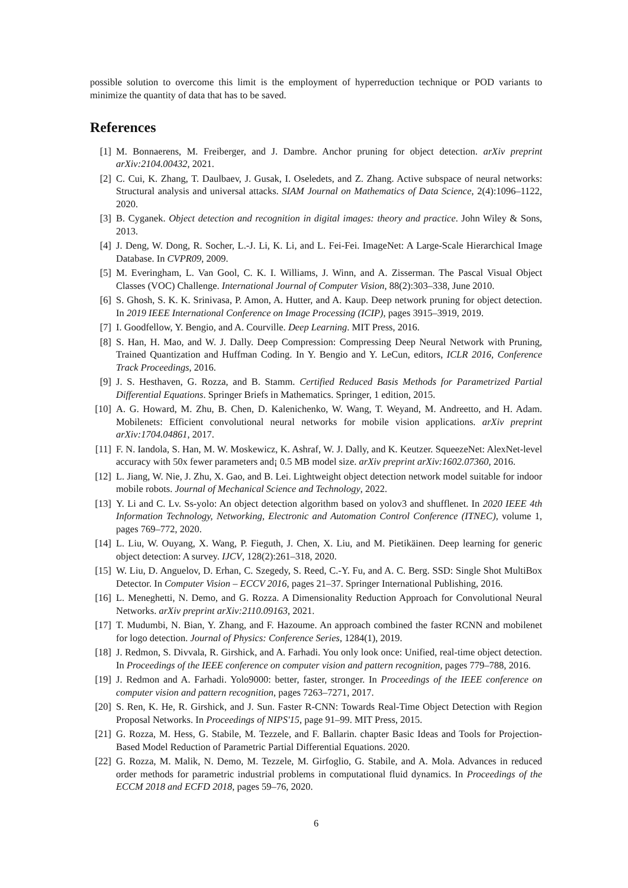possible solution to overcome this limit is the employment of hyperreduction technique or POD variants to minimize the quantity of data that has to be saved.
References
[1] M. Bonnaerens, M. Freiberger, and J. Dambre. Anchor pruning for object detection. arXiv preprint arXiv:2104.00432, 2021.
[2] C. Cui, K. Zhang, T. Daulbaev, J. Gusak, I. Oseledets, and Z. Zhang. Active subspace of neural networks: Structural analysis and universal attacks. SIAM Journal on Mathematics of Data Science, 2(4):1096–1122, 2020.
[3] B. Cyganek. Object detection and recognition in digital images: theory and practice. John Wiley & Sons, 2013.
[4] J. Deng, W. Dong, R. Socher, L.-J. Li, K. Li, and L. Fei-Fei. ImageNet: A Large-Scale Hierarchical Image Database. In CVPR09, 2009.
[5] M. Everingham, L. Van Gool, C. K. I. Williams, J. Winn, and A. Zisserman. The Pascal Visual Object Classes (VOC) Challenge. International Journal of Computer Vision, 88(2):303–338, June 2010.
[6] S. Ghosh, S. K. K. Srinivasa, P. Amon, A. Hutter, and A. Kaup. Deep network pruning for object detection. In 2019 IEEE International Conference on Image Processing (ICIP), pages 3915–3919, 2019.
[7] I. Goodfellow, Y. Bengio, and A. Courville. Deep Learning. MIT Press, 2016.
[8] S. Han, H. Mao, and W. J. Dally. Deep Compression: Compressing Deep Neural Network with Pruning, Trained Quantization and Huffman Coding. In Y. Bengio and Y. LeCun, editors, ICLR 2016, Conference Track Proceedings, 2016.
[9] J. S. Hesthaven, G. Rozza, and B. Stamm. Certified Reduced Basis Methods for Parametrized Partial Differential Equations. Springer Briefs in Mathematics. Springer, 1 edition, 2015.
[10] A. G. Howard, M. Zhu, B. Chen, D. Kalenichenko, W. Wang, T. Weyand, M. Andreetto, and H. Adam. Mobilenets: Efficient convolutional neural networks for mobile vision applications. arXiv preprint arXiv:1704.04861, 2017.
[11] F. N. Iandola, S. Han, M. W. Moskewicz, K. Ashraf, W. J. Dally, and K. Keutzer. SqueezeNet: AlexNet-level accuracy with 50x fewer parameters and¡ 0.5 MB model size. arXiv preprint arXiv:1602.07360, 2016.
[12] L. Jiang, W. Nie, J. Zhu, X. Gao, and B. Lei. Lightweight object detection network model suitable for indoor mobile robots. Journal of Mechanical Science and Technology, 2022.
[13] Y. Li and C. Lv. Ss-yolo: An object detection algorithm based on yolov3 and shufflenet. In 2020 IEEE 4th Information Technology, Networking, Electronic and Automation Control Conference (ITNEC), volume 1, pages 769–772, 2020.
[14] L. Liu, W. Ouyang, X. Wang, P. Fieguth, J. Chen, X. Liu, and M. Pietikäinen. Deep learning for generic object detection: A survey. IJCV, 128(2):261–318, 2020.
[15] W. Liu, D. Anguelov, D. Erhan, C. Szegedy, S. Reed, C.-Y. Fu, and A. C. Berg. SSD: Single Shot MultiBox Detector. In Computer Vision – ECCV 2016, pages 21–37. Springer International Publishing, 2016.
[16] L. Meneghetti, N. Demo, and G. Rozza. A Dimensionality Reduction Approach for Convolutional Neural Networks. arXiv preprint arXiv:2110.09163, 2021.
[17] T. Mudumbi, N. Bian, Y. Zhang, and F. Hazoume. An approach combined the faster RCNN and mobilenet for logo detection. Journal of Physics: Conference Series, 1284(1), 2019.
[18] J. Redmon, S. Divvala, R. Girshick, and A. Farhadi. You only look once: Unified, real-time object detection. In Proceedings of the IEEE conference on computer vision and pattern recognition, pages 779–788, 2016.
[19] J. Redmon and A. Farhadi. Yolo9000: better, faster, stronger. In Proceedings of the IEEE conference on computer vision and pattern recognition, pages 7263–7271, 2017.
[20] S. Ren, K. He, R. Girshick, and J. Sun. Faster R-CNN: Towards Real-Time Object Detection with Region Proposal Networks. In Proceedings of NIPS'15, page 91–99. MIT Press, 2015.
[21] G. Rozza, M. Hess, G. Stabile, M. Tezzele, and F. Ballarin. chapter Basic Ideas and Tools for Projection-Based Model Reduction of Parametric Partial Differential Equations. 2020.
[22] G. Rozza, M. Malik, N. Demo, M. Tezzele, M. Girfoglio, G. Stabile, and A. Mola. Advances in reduced order methods for parametric industrial problems in computational fluid dynamics. In Proceedings of the ECCM 2018 and ECFD 2018, pages 59–76, 2020.
6